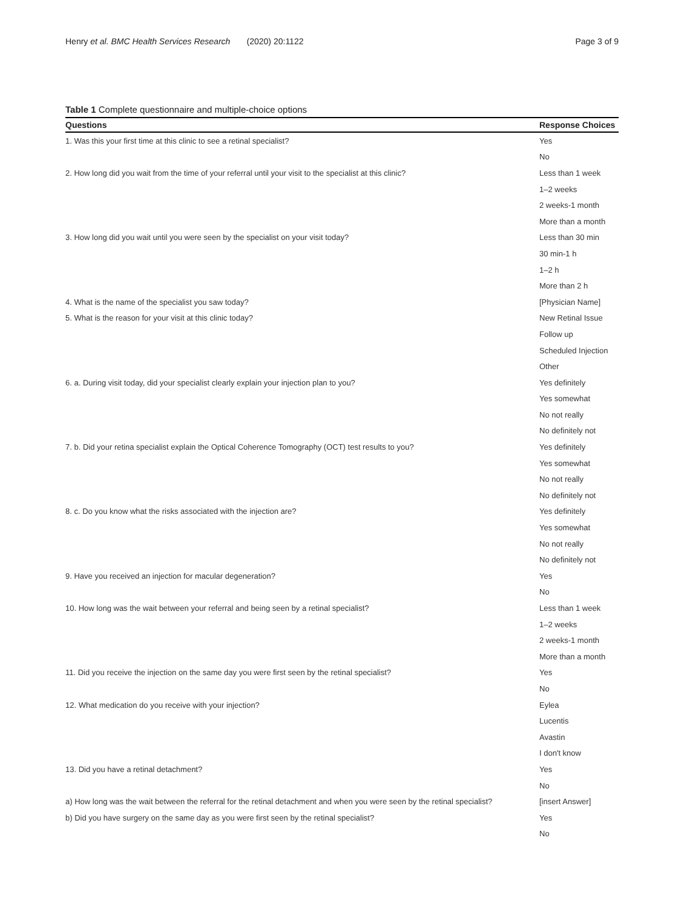Henry et al. BMC Health Services Research (2020) 20:1122 Page 3 of 9
Table 1 Complete questionnaire and multiple-choice options
| Questions | Response Choices |
| --- | --- |
| 1. Was this your first time at this clinic to see a retinal specialist? | Yes |
| | No |
| 2. How long did you wait from the time of your referral until your visit to the specialist at this clinic? | Less than 1 week |
| | 1–2 weeks |
| | 2 weeks-1 month |
| | More than a month |
| 3. How long did you wait until you were seen by the specialist on your visit today? | Less than 30 min |
| | 30 min-1 h |
| | 1–2 h |
| | More than 2 h |
| 4. What is the name of the specialist you saw today? | [Physician Name] |
| 5. What is the reason for your visit at this clinic today? | New Retinal Issue |
| | Follow up |
| | Scheduled Injection |
| | Other |
| 6. a. During visit today, did your specialist clearly explain your injection plan to you? | Yes definitely |
| | Yes somewhat |
| | No not really |
| | No definitely not |
| 7. b. Did your retina specialist explain the Optical Coherence Tomography (OCT) test results to you? | Yes definitely |
| | Yes somewhat |
| | No not really |
| | No definitely not |
| 8. c. Do you know what the risks associated with the injection are? | Yes definitely |
| | Yes somewhat |
| | No not really |
| | No definitely not |
| 9. Have you received an injection for macular degeneration? | Yes |
| | No |
| 10. How long was the wait between your referral and being seen by a retinal specialist? | Less than 1 week |
| | 1–2 weeks |
| | 2 weeks-1 month |
| | More than a month |
| 11. Did you receive the injection on the same day you were first seen by the retinal specialist? | Yes |
| | No |
| 12. What medication do you receive with your injection? | Eylea |
| | Lucentis |
| | Avastin |
| | I don't know |
| 13. Did you have a retinal detachment? | Yes |
| | No |
| a) How long was the wait between the referral for the retinal detachment and when you were seen by the retinal specialist? | [insert Answer] |
| b) Did you have surgery on the same day as you were first seen by the retinal specialist? | Yes |
| | No |